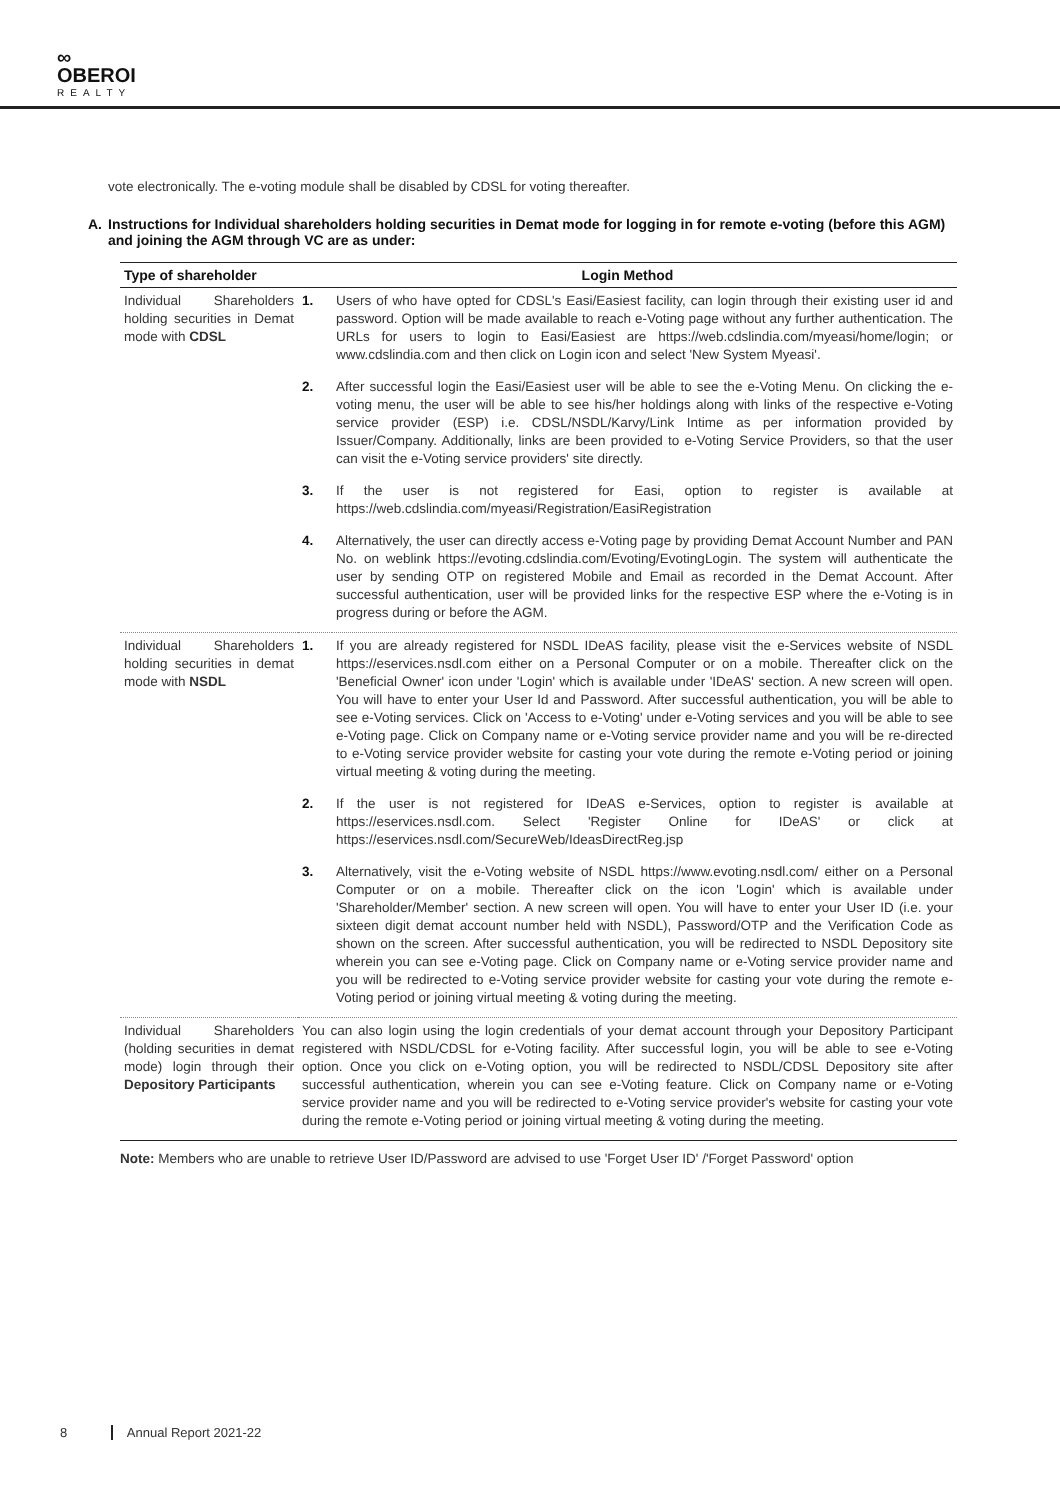∞
OBEROI
REALTY
vote electronically. The e-voting module shall be disabled by CDSL for voting thereafter.
A. Instructions for Individual shareholders holding securities in Demat mode for logging in for remote e-voting (before this AGM) and joining the AGM through VC are as under:
| Type of shareholder | Login Method | |
| --- | --- | --- |
| Individual Shareholders holding securities in Demat mode with CDSL | 1. | Users of who have opted for CDSL's Easi/Easiest facility, can login through their existing user id and password. Option will be made available to reach e-Voting page without any further authentication. The URLs for users to login to Easi/Easiest are https://web.cdslindia.com/myeasi/home/login ; or www.cdslindia.com and then click on Login icon and select 'New System Myeasi'. |
| | 2. | After successful login the Easi/Easiest user will be able to see the e-Voting Menu. On clicking the e-voting menu, the user will be able to see his/her holdings along with links of the respective e-Voting service provider (ESP) i.e. CDSL/NSDL/Karvy/Link Intime as per information provided by Issuer/Company. Additionally, links are been provided to e-Voting Service Providers, so that the user can visit the e-Voting service providers' site directly. |
| | 3. | If the user is not registered for Easi, option to register is available at https://web.cdslindia.com/myeasi/Registration/EasiRegistration |
| | 4. | Alternatively, the user can directly access e-Voting page by providing Demat Account Number and PAN No. on weblink https://evoting.cdslindia.com/Evoting/EvotingLogin . The system will authenticate the user by sending OTP on registered Mobile and Email as recorded in the Demat Account. After successful authentication, user will be provided links for the respective ESP where the e-Voting is in progress during or before the AGM. |
| Individual Shareholders holding securities in demat mode with NSDL | 1. | If you are already registered for NSDL IDeAS facility, please visit the e-Services website of NSDL https://eservices.nsdl.com either on a Personal Computer or on a mobile. Thereafter click on the 'Beneficial Owner' icon under 'Login' which is available under 'IDeAS' section. A new screen will open. You will have to enter your User Id and Password. After successful authentication, you will be able to see e-Voting services. Click on 'Access to e-Voting' under e-Voting services and you will be able to see e-Voting page. Click on Company name or e-Voting service provider name and you will be re-directed to e-Voting service provider website for casting your vote during the remote e-Voting period or joining virtual meeting & voting during the meeting. |
| | 2. | If the user is not registered for IDeAS e-Services, option to register is available at https://eservices.nsdl.com . Select 'Register Online for IDeAS' or click at https://eservices.nsdl.com/SecureWeb/IdeasDirectReg.jsp |
| | 3. | Alternatively, visit the e-Voting website of NSDL https://www.evoting.nsdl.com/ either on a Personal Computer or on a mobile. Thereafter click on the icon 'Login' which is available under 'Shareholder/Member' section. A new screen will open. You will have to enter your User ID (i.e. your sixteen digit demat account number held with NSDL), Password/OTP and the Verification Code as shown on the screen. After successful authentication, you will be redirected to NSDL Depository site wherein you can see e-Voting page. Click on Company name or e-Voting service provider name and you will be redirected to e-Voting service provider website for casting your vote during the remote e-Voting period or joining virtual meeting & voting during the meeting. |
| Individual Shareholders (holding securities in demat mode) login through their Depository Participants | You can also login using the login credentials of your demat account through your Depository Participant registered with NSDL/CDSL for e-Voting facility. After successful login, you will be able to see e-Voting option. Once you click on e-Voting option, you will be redirected to NSDL/CDSL Depository site after successful authentication, wherein you can see e-Voting feature. Click on Company name or e-Voting service provider name and you will be redirected to e-Voting service provider's website for casting your vote during the remote e-Voting period or joining virtual meeting & voting during the meeting. | |
Note: Members who are unable to retrieve User ID/Password are advised to use 'Forget User ID' /'Forget Password' option
8 Annual Report 2021-22